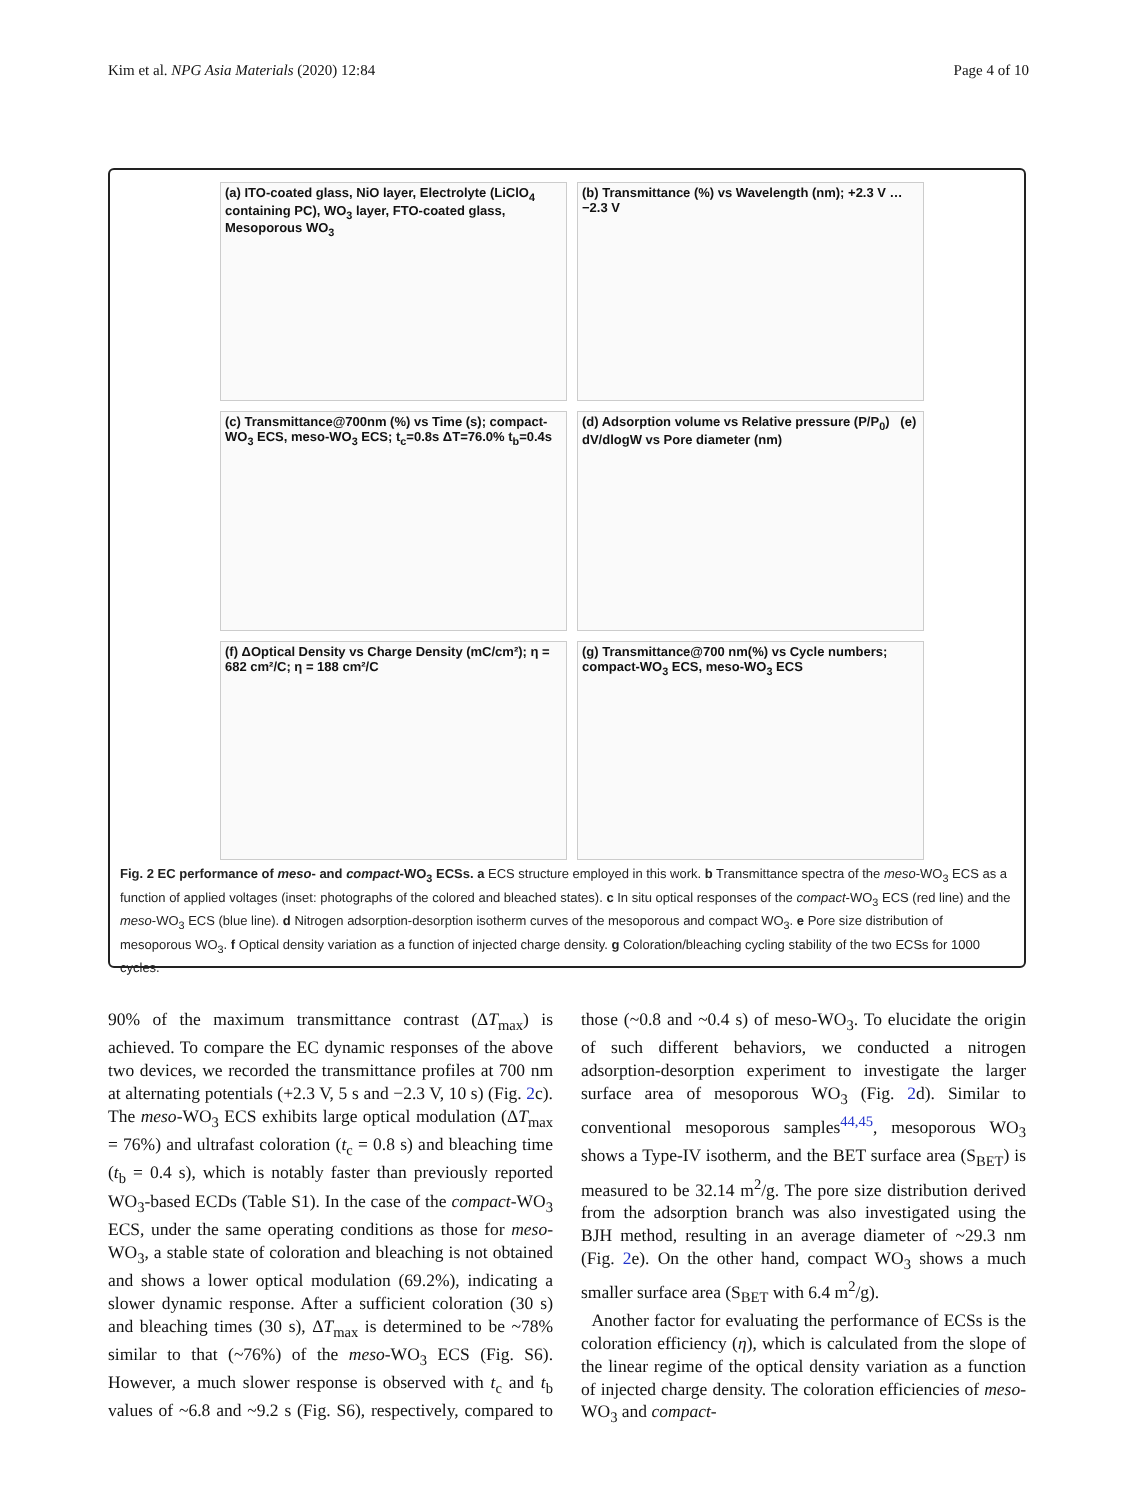Kim et al. NPG Asia Materials (2020) 12:84
Page 4 of 10
(a) ITO-coated glass, NiO layer, Electrolyte (LiClO<sub>4</sub> containing PC), WO<sub>3</sub> layer, FTO-coated glass, Mesoporous WO<sub>3</sub>
(b) Transmittance (%) vs Wavelength (nm); +2.3 V … −2.3 V
(c) Transmittance@700nm (%) vs Time (s); compact-WO<sub>3</sub> ECS, meso-WO<sub>3</sub> ECS; t<sub>c</sub>=0.8s ΔT=76.0% t<sub>b</sub>=0.4s
(d) Adsorption volume vs Relative pressure (P/P<sub>0</sub>) (e) dV/dlogW vs Pore diameter (nm)
(f) ΔOptical Density vs Charge Density (mC/cm²); η = 682 cm²/C; η = 188 cm²/C
(g) Transmittance@700 nm(%) vs Cycle numbers; compact-WO<sub>3</sub> ECS, meso-WO<sub>3</sub> ECS
Fig. 2 EC performance of meso- and compact-WO<sub>3</sub> ECSs. a ECS structure employed in this work. b Transmittance spectra of the meso-WO<sub>3</sub> ECS as a function of applied voltages (inset: photographs of the colored and bleached states). c In situ optical responses of the compact-WO<sub>3</sub> ECS (red line) and the meso-WO<sub>3</sub> ECS (blue line). d Nitrogen adsorption-desorption isotherm curves of the mesoporous and compact WO<sub>3</sub>. e Pore size distribution of mesoporous WO<sub>3</sub>. f Optical density variation as a function of injected charge density. g Coloration/bleaching cycling stability of the two ECSs for 1000 cycles.
90% of the maximum transmittance contrast (ΔT<sub>max</sub>) is achieved. To compare the EC dynamic responses of the above two devices, we recorded the transmittance profiles at 700 nm at alternating potentials (+2.3 V, 5 s and −2.3 V, 10 s) (Fig. 2c). The meso-WO<sub>3</sub> ECS exhibits large optical modulation (ΔT<sub>max</sub> = 76%) and ultrafast coloration (t<sub>c</sub> = 0.8 s) and bleaching time (t<sub>b</sub> = 0.4 s), which is notably faster than previously reported WO<sub>3</sub>-based ECDs (Table S1). In the case of the compact-WO<sub>3</sub> ECS, under the same operating conditions as those for meso-WO<sub>3</sub>, a stable state of coloration and bleaching is not obtained and shows a lower optical modulation (69.2%), indicating a slower dynamic response. After a sufficient coloration (30 s) and bleaching times (30 s), ΔT<sub>max</sub> is determined to be ~78% similar to that (~76%) of the meso-WO<sub>3</sub> ECS (Fig. S6). However, a much slower response is observed with t<sub>c</sub> and t<sub>b</sub> values of ~6.8 and ~9.2 s (Fig. S6), respectively, compared to those (~0.8 and ~0.4 s) of meso-WO<sub>3</sub>. To elucidate the origin of such different behaviors, we conducted a nitrogen adsorption-desorption experiment to investigate the larger surface area of mesoporous WO<sub>3</sub> (Fig. 2d). Similar to conventional mesoporous samples<sup>44,45</sup>, mesoporous WO<sub>3</sub> shows a Type-IV isotherm, and the BET surface area (S<sub>BET</sub>) is measured to be 32.14 m<sup>2</sup>/g. The pore size distribution derived from the adsorption branch was also investigated using the BJH method, resulting in an average diameter of ~29.3 nm (Fig. 2e). On the other hand, compact WO<sub>3</sub> shows a much smaller surface area (S<sub>BET</sub> with 6.4 m<sup>2</sup>/g).
Another factor for evaluating the performance of ECSs is the coloration efficiency (η), which is calculated from the slope of the linear regime of the optical density variation as a function of injected charge density. The coloration efficiencies of meso-WO<sub>3</sub> and compact-